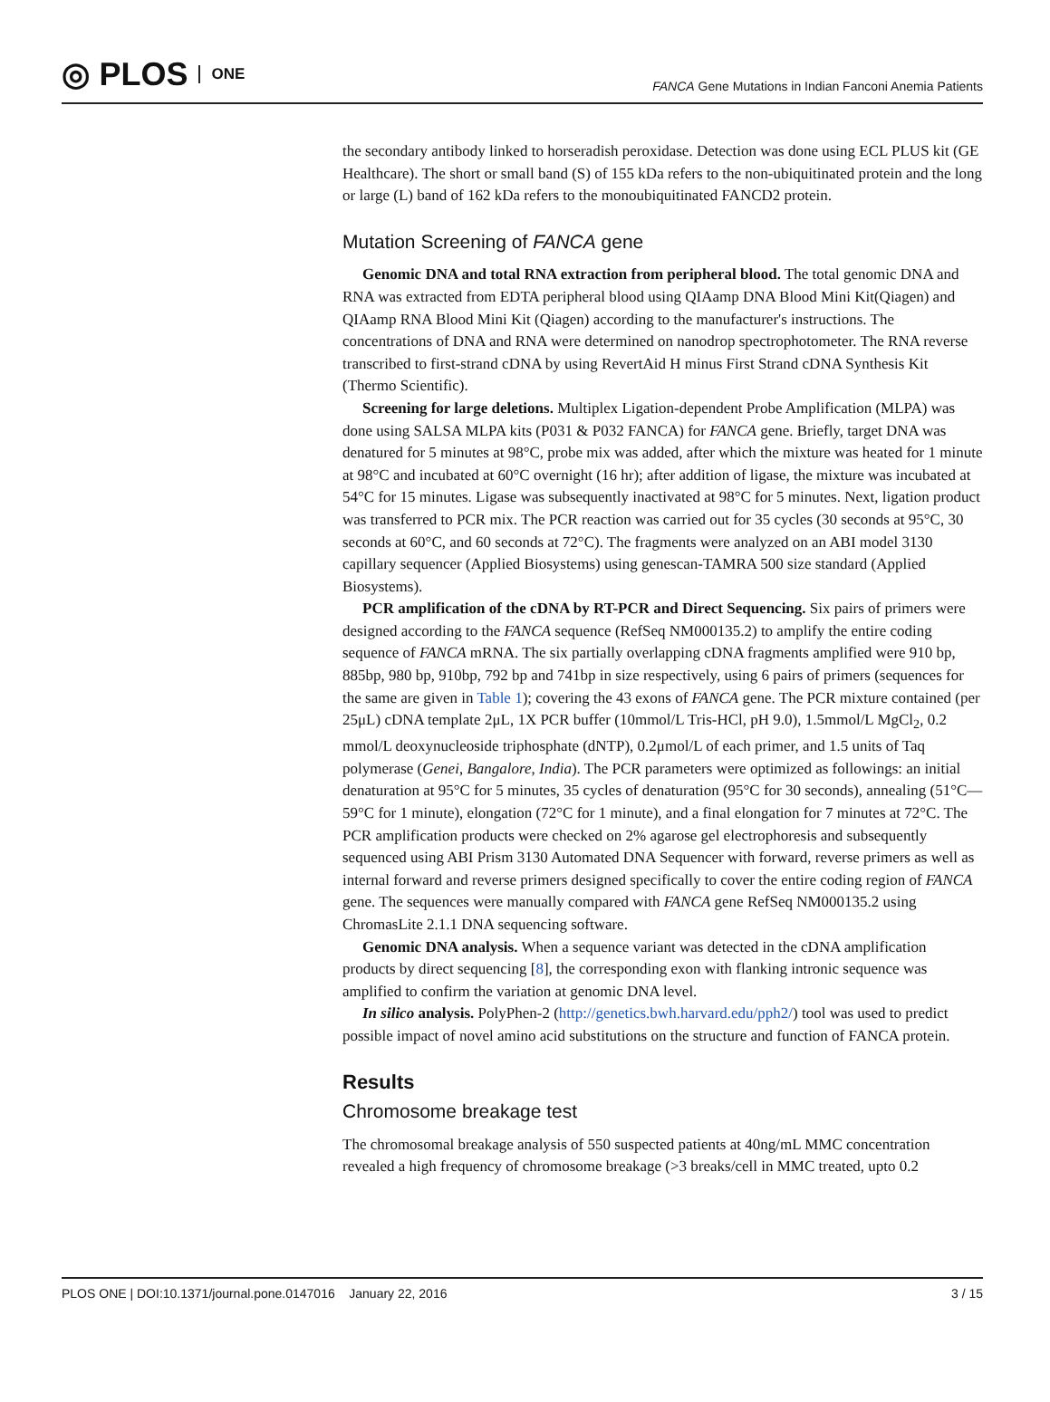◎ PLOS ONE
FANCA Gene Mutations in Indian Fanconi Anemia Patients
the secondary antibody linked to horseradish peroxidase. Detection was done using ECL PLUS kit (GE Healthcare). The short or small band (S) of 155 kDa refers to the non-ubiquitinated protein and the long or large (L) band of 162 kDa refers to the monoubiquitinated FANCD2 protein.
Mutation Screening of FANCA gene
Genomic DNA and total RNA extraction from peripheral blood. The total genomic DNA and RNA was extracted from EDTA peripheral blood using QIAamp DNA Blood Mini Kit(Qiagen) and QIAamp RNA Blood Mini Kit (Qiagen) according to the manufacturer's instructions. The concentrations of DNA and RNA were determined on nanodrop spectrophotometer. The RNA reverse transcribed to first-strand cDNA by using RevertAid H minus First Strand cDNA Synthesis Kit (Thermo Scientific).
Screening for large deletions. Multiplex Ligation-dependent Probe Amplification (MLPA) was done using SALSA MLPA kits (P031 & P032 FANCA) for FANCA gene. Briefly, target DNA was denatured for 5 minutes at 98°C, probe mix was added, after which the mixture was heated for 1 minute at 98°C and incubated at 60°C overnight (16 hr); after addition of ligase, the mixture was incubated at 54°C for 15 minutes. Ligase was subsequently inactivated at 98°C for 5 minutes. Next, ligation product was transferred to PCR mix. The PCR reaction was carried out for 35 cycles (30 seconds at 95°C, 30 seconds at 60°C, and 60 seconds at 72°C). The fragments were analyzed on an ABI model 3130 capillary sequencer (Applied Biosystems) using genescan-TAMRA 500 size standard (Applied Biosystems).
PCR amplification of the cDNA by RT-PCR and Direct Sequencing. Six pairs of primers were designed according to the FANCA sequence (RefSeq NM000135.2) to amplify the entire coding sequence of FANCA mRNA. The six partially overlapping cDNA fragments amplified were 910 bp, 885bp, 980 bp, 910bp, 792 bp and 741bp in size respectively, using 6 pairs of primers (sequences for the same are given in Table 1); covering the 43 exons of FANCA gene. The PCR mixture contained (per 25μL) cDNA template 2μL, 1X PCR buffer (10mmol/L Tris-HCl, pH 9.0), 1.5mmol/L MgCl<sub>2</sub>, 0.2 mmol/L deoxynucleoside triphosphate (dNTP), 0.2μmol/L of each primer, and 1.5 units of Taq polymerase (Genei, Bangalore, India). The PCR parameters were optimized as followings: an initial denaturation at 95°C for 5 minutes, 35 cycles of denaturation (95°C for 30 seconds), annealing (51°C—59°C for 1 minute), elongation (72°C for 1 minute), and a final elongation for 7 minutes at 72°C. The PCR amplification products were checked on 2% agarose gel electrophoresis and subsequently sequenced using ABI Prism 3130 Automated DNA Sequencer with forward, reverse primers as well as internal forward and reverse primers designed specifically to cover the entire coding region of FANCA gene. The sequences were manually compared with FANCA gene RefSeq NM000135.2 using ChromasLite 2.1.1 DNA sequencing software.
Genomic DNA analysis. When a sequence variant was detected in the cDNA amplification products by direct sequencing [8], the corresponding exon with flanking intronic sequence was amplified to confirm the variation at genomic DNA level.
In silico analysis. PolyPhen-2 (http://genetics.bwh.harvard.edu/pph2/) tool was used to predict possible impact of novel amino acid substitutions on the structure and function of FANCA protein.
Results
Chromosome breakage test
The chromosomal breakage analysis of 550 suspected patients at 40ng/mL MMC concentration revealed a high frequency of chromosome breakage (>3 breaks/cell in MMC treated, upto 0.2
PLOS ONE | DOI:10.1371/journal.pone.0147016 January 22, 2016 3 / 15